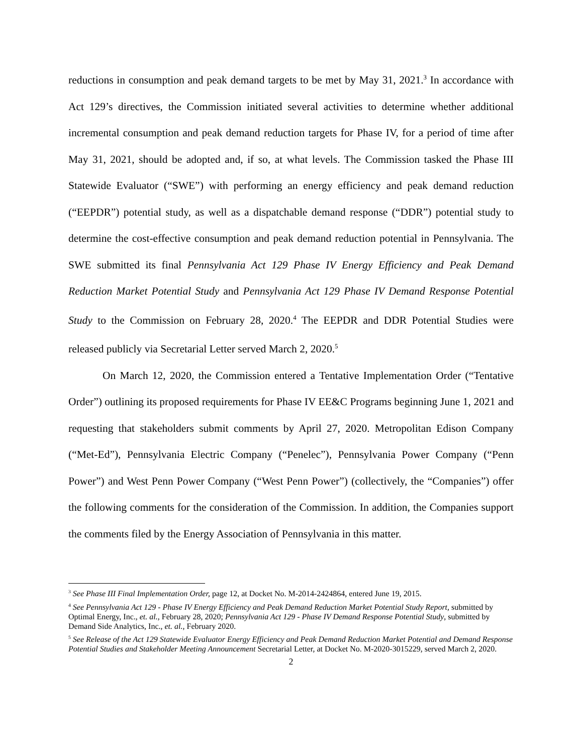reductions in consumption and peak demand targets to be met by May 31, 2021.<sup>3</sup> In accordance with Act 129’s directives, the Commission initiated several activities to determine whether additional incremental consumption and peak demand reduction targets for Phase IV, for a period of time after May 31, 2021, should be adopted and, if so, at what levels. The Commission tasked the Phase III Statewide Evaluator (“SWE”) with performing an energy efficiency and peak demand reduction (“EEPDR”) potential study, as well as a dispatchable demand response (“DDR”) potential study to determine the cost-effective consumption and peak demand reduction potential in Pennsylvania. The SWE submitted its final Pennsylvania Act 129 Phase IV Energy Efficiency and Peak Demand Reduction Market Potential Study and Pennsylvania Act 129 Phase IV Demand Response Potential Study to the Commission on February 28, 2020.<sup>4</sup> The EEPDR and DDR Potential Studies were released publicly via Secretarial Letter served March 2, 2020.<sup>5</sup>
On March 12, 2020, the Commission entered a Tentative Implementation Order (“Tentative Order”) outlining its proposed requirements for Phase IV EE&C Programs beginning June 1, 2021 and requesting that stakeholders submit comments by April 27, 2020. Metropolitan Edison Company (“Met-Ed”), Pennsylvania Electric Company (“Penelec”), Pennsylvania Power Company (“Penn Power”) and West Penn Power Company (“West Penn Power”) (collectively, the “Companies”) offer the following comments for the consideration of the Commission. In addition, the Companies support the comments filed by the Energy Association of Pennsylvania in this matter.
<sup>3</sup> See Phase III Final Implementation Order, page 12, at Docket No. M-2014-2424864, entered June 19, 2015.
<sup>4</sup> See Pennsylvania Act 129 - Phase IV Energy Efficiency and Peak Demand Reduction Market Potential Study Report, submitted by Optimal Energy, Inc., et. al., February 28, 2020; Pennsylvania Act 129 - Phase IV Demand Response Potential Study, submitted by Demand Side Analytics, Inc., et. al., February 2020.
<sup>5</sup> See Release of the Act 129 Statewide Evaluator Energy Efficiency and Peak Demand Reduction Market Potential and Demand Response Potential Studies and Stakeholder Meeting Announcement Secretarial Letter, at Docket No. M-2020-3015229, served March 2, 2020.
2